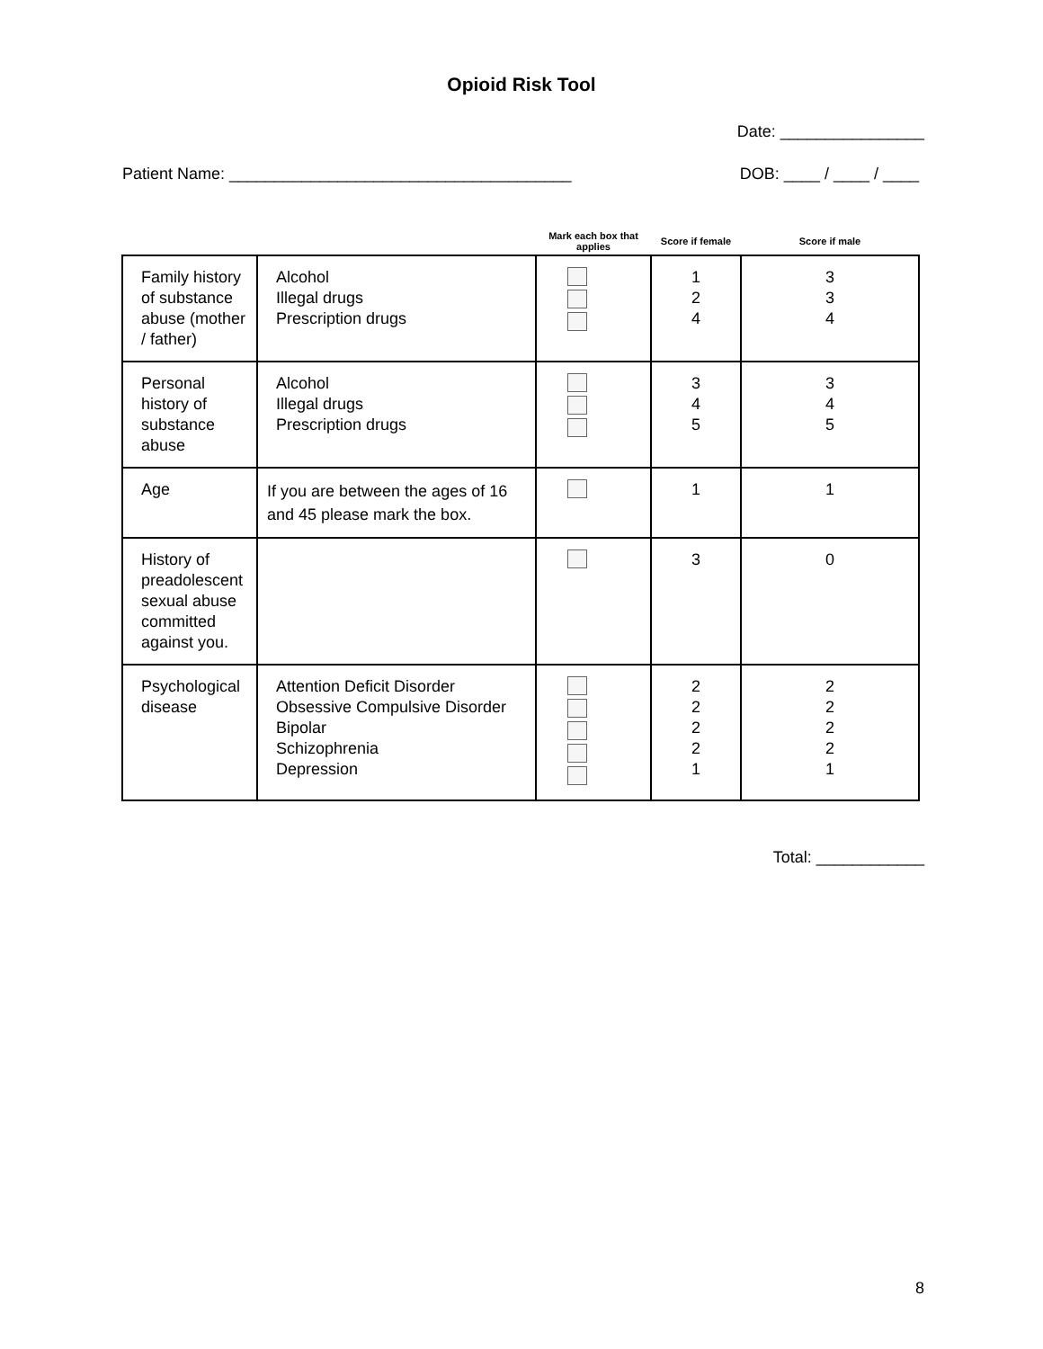Opioid Risk Tool
Date: ________________
Patient Name: ______________________________________ DOB: ____ / ____ / ____
| | | Mark each box that applies | Score if female | Score if male |
| --- | --- | --- | --- | --- |
| Family history of substance abuse (mother / father) | Alcohol Illegal drugs Prescription drugs | | 1 2 4 | 3 3 4 |
| Personal history of substance abuse | Alcohol Illegal drugs Prescription drugs | | 3 4 5 | 3 4 5 |
| Age | If you are between the ages of 16 and 45 please mark the box. | | 1 | 1 |
| History of preadolescent sexual abuse committed against you. | | | 3 | 0 |
| Psychological disease | Attention Deficit Disorder Obsessive Compulsive Disorder Bipolar Schizophrenia Depression | | 2 2 2 2 1 | 2 2 2 2 1 |
Total: ____________
8